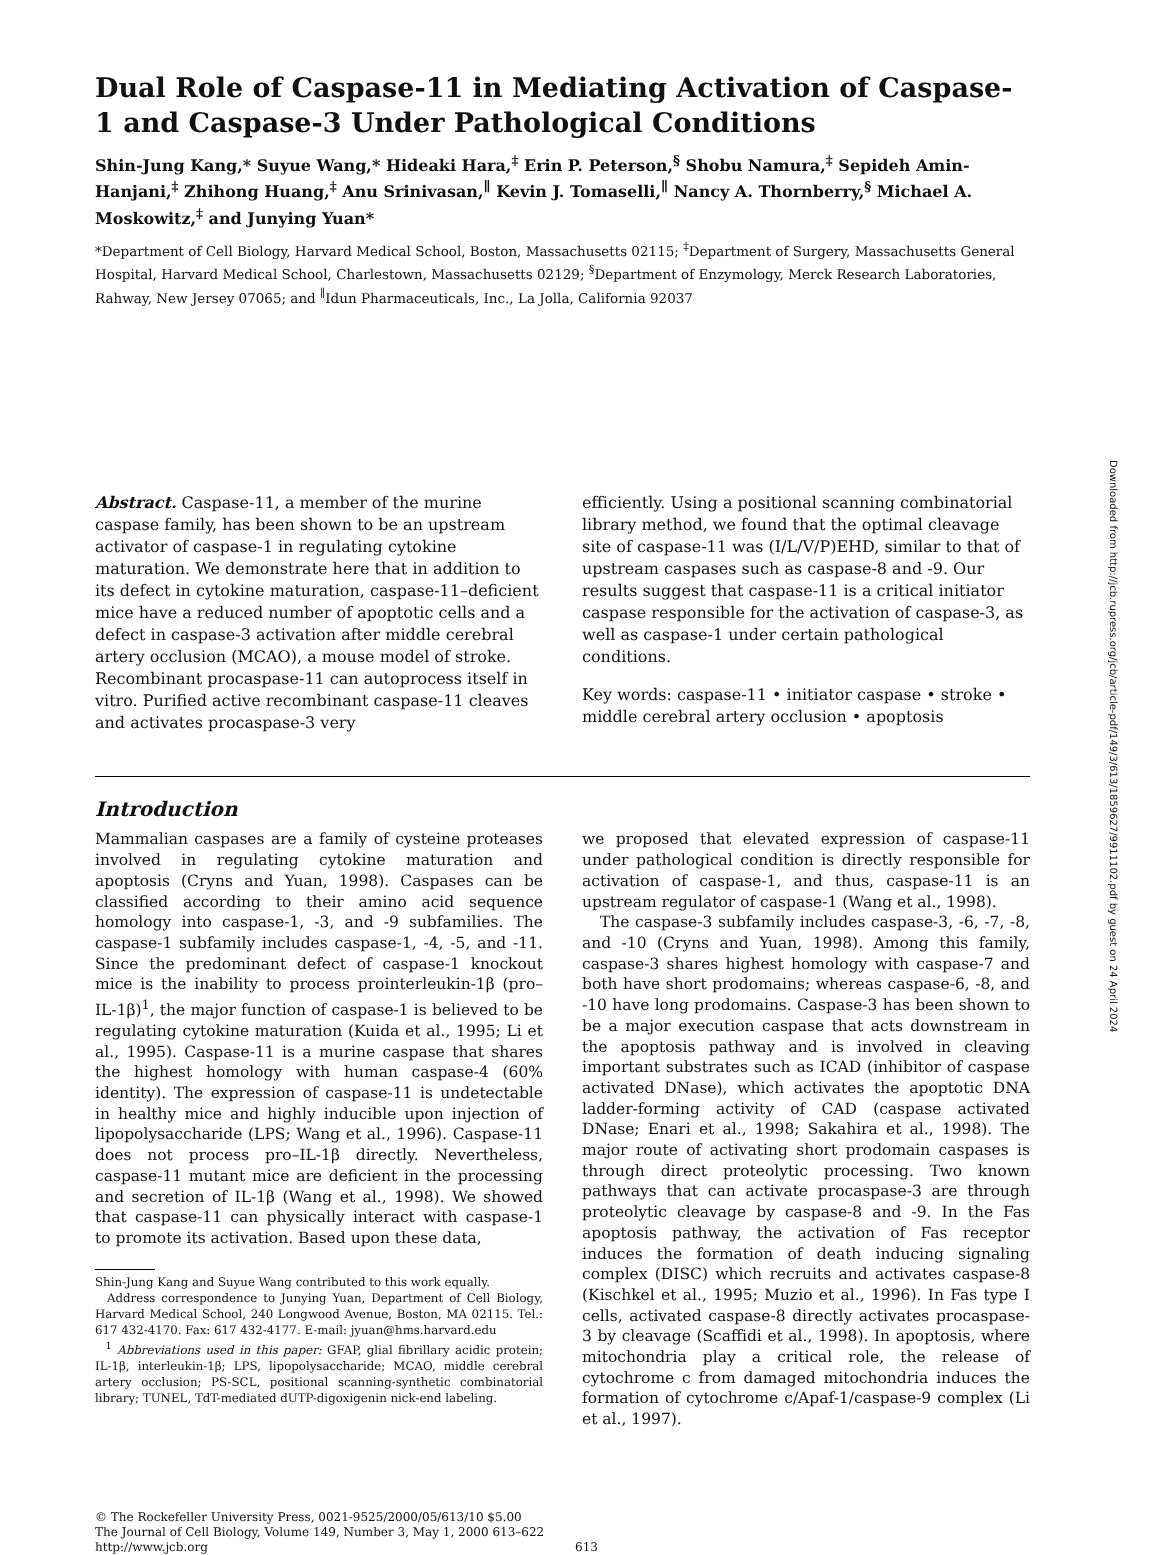Dual Role of Caspase-11 in Mediating Activation of Caspase-1 and Caspase-3 Under Pathological Conditions
Shin-Jung Kang,* Suyue Wang,* Hideaki Hara,<sup>‡</sup> Erin P. Peterson,<sup>§</sup> Shobu Namura,<sup>‡</sup> Sepideh Amin-Hanjani,<sup>‡</sup> Zhihong Huang,<sup>‡</sup> Anu Srinivasan,<sup>∥</sup> Kevin J. Tomaselli,<sup>∥</sup> Nancy A. Thornberry,<sup>§</sup> Michael A. Moskowitz,<sup>‡</sup> and Junying Yuan*
*Department of Cell Biology, Harvard Medical School, Boston, Massachusetts 02115; <sup>‡</sup>Department of Surgery, Massachusetts General Hospital, Harvard Medical School, Charlestown, Massachusetts 02129; <sup>§</sup>Department of Enzymology, Merck Research Laboratories, Rahway, New Jersey 07065; and <sup>∥</sup>Idun Pharmaceuticals, Inc., La Jolla, California 92037
Abstract. Caspase-11, a member of the murine caspase family, has been shown to be an upstream activator of caspase-1 in regulating cytokine maturation. We demonstrate here that in addition to its defect in cytokine maturation, caspase-11–deficient mice have a reduced number of apoptotic cells and a defect in caspase-3 activation after middle cerebral artery occlusion (MCAO), a mouse model of stroke. Recombinant procaspase-11 can autoprocess itself in vitro. Purified active recombinant caspase-11 cleaves and activates procaspase-3 very
efficiently. Using a positional scanning combinatorial library method, we found that the optimal cleavage site of caspase-11 was (I/L/V/P)EHD, similar to that of upstream caspases such as caspase-8 and -9. Our results suggest that caspase-11 is a critical initiator caspase responsible for the activation of caspase-3, as well as caspase-1 under certain pathological conditions.
Key words: caspase-11 • initiator caspase • stroke • middle cerebral artery occlusion • apoptosis
Introduction
Mammalian caspases are a family of cysteine proteases involved in regulating cytokine maturation and apoptosis (Cryns and Yuan, 1998). Caspases can be classified according to their amino acid sequence homology into caspase-1, -3, and -9 subfamilies. The caspase-1 subfamily includes caspase-1, -4, -5, and -11. Since the predominant defect of caspase-1 knockout mice is the inability to process prointerleukin-1β (pro–IL-1β)<sup>1</sup>, the major function of caspase-1 is believed to be regulating cytokine maturation (Kuida et al., 1995; Li et al., 1995). Caspase-11 is a murine caspase that shares the highest homology with human caspase-4 (60% identity). The expression of caspase-11 is undetectable in healthy mice and highly inducible upon injection of lipopolysaccharide (LPS; Wang et al., 1996). Caspase-11 does not process pro–IL-1β directly. Nevertheless, caspase-11 mutant mice are deficient in the processing and secretion of IL-1β (Wang et al., 1998). We showed that caspase-11 can physically interact with caspase-1 to promote its activation. Based upon these data,
Shin-Jung Kang and Suyue Wang contributed to this work equally.
Address correspondence to Junying Yuan, Department of Cell Biology, Harvard Medical School, 240 Longwood Avenue, Boston, MA 02115. Tel.: 617 432-4170. Fax: 617 432-4177. E-mail: jyuan@hms.harvard.edu
<sup>1</sup> Abbreviations used in this paper: GFAP, glial fibrillary acidic protein; IL-1β, interleukin-1β; LPS, lipopolysaccharide; MCAO, middle cerebral artery occlusion; PS-SCL, positional scanning-synthetic combinatorial library; TUNEL, TdT-mediated dUTP-digoxigenin nick-end labeling.
we proposed that elevated expression of caspase-11 under pathological condition is directly responsible for activation of caspase-1, and thus, caspase-11 is an upstream regulator of caspase-1 (Wang et al., 1998).
The caspase-3 subfamily includes caspase-3, -6, -7, -8, and -10 (Cryns and Yuan, 1998). Among this family, caspase-3 shares highest homology with caspase-7 and both have short prodomains; whereas caspase-6, -8, and -10 have long prodomains. Caspase-3 has been shown to be a major execution caspase that acts downstream in the apoptosis pathway and is involved in cleaving important substrates such as ICAD (inhibitor of caspase activated DNase), which activates the apoptotic DNA ladder-forming activity of CAD (caspase activated DNase; Enari et al., 1998; Sakahira et al., 1998). The major route of activating short prodomain caspases is through direct proteolytic processing. Two known pathways that can activate procaspase-3 are through proteolytic cleavage by caspase-8 and -9. In the Fas apoptosis pathway, the activation of Fas receptor induces the formation of death inducing signaling complex (DISC) which recruits and activates caspase-8 (Kischkel et al., 1995; Muzio et al., 1996). In Fas type I cells, activated caspase-8 directly activates procaspase-3 by cleavage (Scaffidi et al., 1998). In apoptosis, where mitochondria play a critical role, the release of cytochrome c from damaged mitochondria induces the formation of cytochrome c/Apaf-1/caspase-9 complex (Li et al., 1997).
© The Rockefeller University Press, 0021-9525/2000/05/613/10 $5.00
The Journal of Cell Biology, Volume 149, Number 3, May 1, 2000 613–622
http://www.jcb.org
613
Downloaded from http://jcb.rupress.org/jcb/article-pdf/149/3/613/1859627/9911102.pdf by guest on 24 April 2024